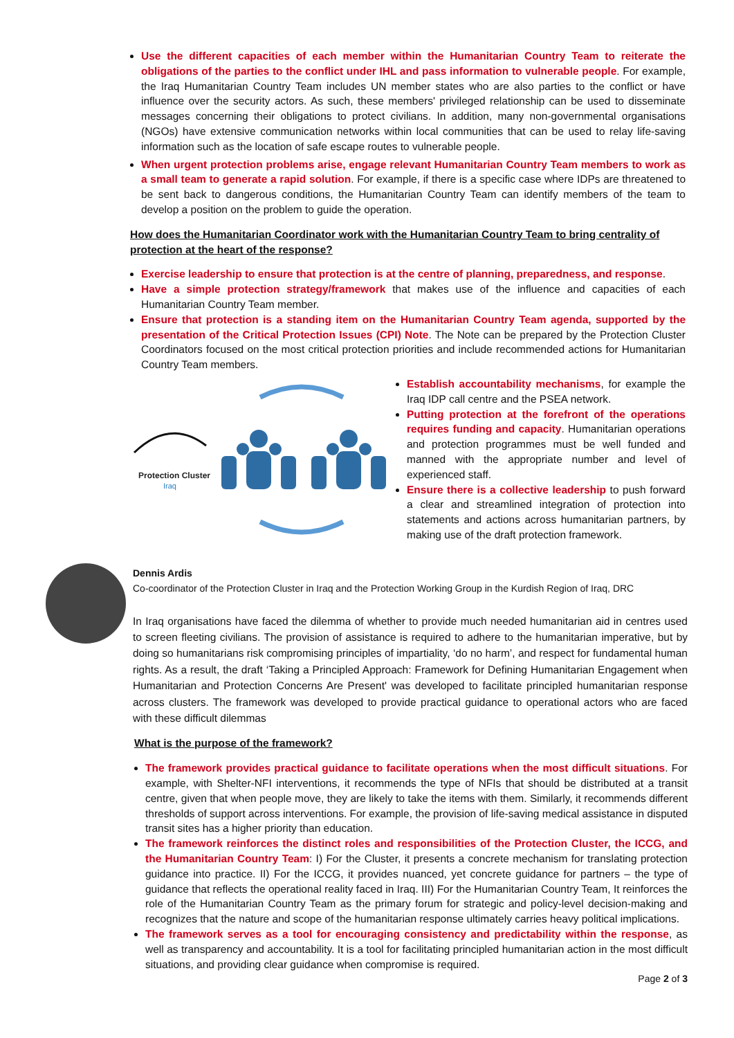Use the different capacities of each member within the Humanitarian Country Team to reiterate the obligations of the parties to the conflict under IHL and pass information to vulnerable people. For example, the Iraq Humanitarian Country Team includes UN member states who are also parties to the conflict or have influence over the security actors. As such, these members' privileged relationship can be used to disseminate messages concerning their obligations to protect civilians. In addition, many non-governmental organisations (NGOs) have extensive communication networks within local communities that can be used to relay life-saving information such as the location of safe escape routes to vulnerable people.
When urgent protection problems arise, engage relevant Humanitarian Country Team members to work as a small team to generate a rapid solution. For example, if there is a specific case where IDPs are threatened to be sent back to dangerous conditions, the Humanitarian Country Team can identify members of the team to develop a position on the problem to guide the operation.
How does the Humanitarian Coordinator work with the Humanitarian Country Team to bring centrality of protection at the heart of the response?
Exercise leadership to ensure that protection is at the centre of planning, preparedness, and response.
Have a simple protection strategy/framework that makes use of the influence and capacities of each Humanitarian Country Team member.
Ensure that protection is a standing item on the Humanitarian Country Team agenda, supported by the presentation of the Critical Protection Issues (CPI) Note. The Note can be prepared by the Protection Cluster Coordinators focused on the most critical protection priorities and include recommended actions for Humanitarian Country Team members.
Protection Cluster
Iraq
Establish accountability mechanisms, for example the Iraq IDP call centre and the PSEA network.
Putting protection at the forefront of the operations requires funding and capacity. Humanitarian operations and protection programmes must be well funded and manned with the appropriate number and level of experienced staff.
Ensure there is a collective leadership to push forward a clear and streamlined integration of protection into statements and actions across humanitarian partners, by making use of the draft protection framework.
Dennis Ardis
Co-coordinator of the Protection Cluster in Iraq and the Protection Working Group in the Kurdish Region of Iraq, DRC
In Iraq organisations have faced the dilemma of whether to provide much needed humanitarian aid in centres used to screen fleeting civilians. The provision of assistance is required to adhere to the humanitarian imperative, but by doing so humanitarians risk compromising principles of impartiality, ‘do no harm’, and respect for fundamental human rights. As a result, the draft ‘Taking a Principled Approach: Framework for Defining Humanitarian Engagement when Humanitarian and Protection Concerns Are Present' was developed to facilitate principled humanitarian response across clusters. The framework was developed to provide practical guidance to operational actors who are faced with these difficult dilemmas
What is the purpose of the framework?
The framework provides practical guidance to facilitate operations when the most difficult situations. For example, with Shelter-NFI interventions, it recommends the type of NFIs that should be distributed at a transit centre, given that when people move, they are likely to take the items with them. Similarly, it recommends different thresholds of support across interventions. For example, the provision of life-saving medical assistance in disputed transit sites has a higher priority than education.
The framework reinforces the distinct roles and responsibilities of the Protection Cluster, the ICCG, and the Humanitarian Country Team: I) For the Cluster, it presents a concrete mechanism for translating protection guidance into practice. II) For the ICCG, it provides nuanced, yet concrete guidance for partners – the type of guidance that reflects the operational reality faced in Iraq. III) For the Humanitarian Country Team, It reinforces the role of the Humanitarian Country Team as the primary forum for strategic and policy-level decision-making and recognizes that the nature and scope of the humanitarian response ultimately carries heavy political implications.
The framework serves as a tool for encouraging consistency and predictability within the response, as well as transparency and accountability. It is a tool for facilitating principled humanitarian action in the most difficult situations, and providing clear guidance when compromise is required.
Page 2 of 3